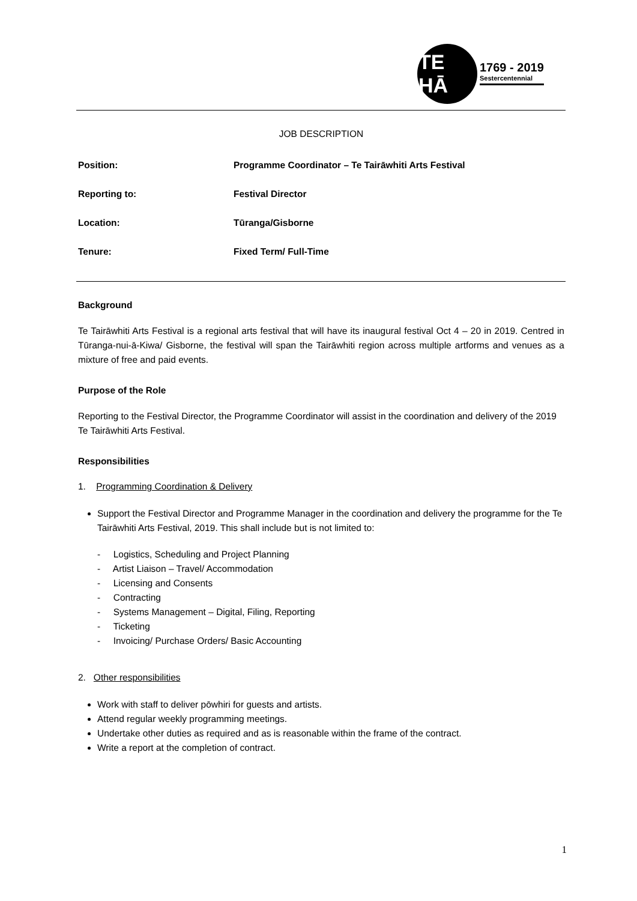TE HĀ
1769 - 2019
Sestercentennial
JOB DESCRIPTION
Position: Programme Coordinator – Te Tairāwhiti Arts Festival
Reporting to: Festival Director
Location: Tūranga/Gisborne
Tenure: Fixed Term/ Full-Time
Background
Te Tairāwhiti Arts Festival is a regional arts festival that will have its inaugural festival Oct 4 – 20 in 2019. Centred in Tūranga-nui-ā-Kiwa/ Gisborne, the festival will span the Tairāwhiti region across multiple artforms and venues as a mixture of free and paid events.
Purpose of the Role
Reporting to the Festival Director, the Programme Coordinator will assist in the coordination and delivery of the 2019 Te Tairāwhiti Arts Festival.
Responsibilities
1. Programming Coordination & Delivery
Support the Festival Director and Programme Manager in the coordination and delivery the programme for the Te Tairāwhiti Arts Festival, 2019. This shall include but is not limited to:
- Logistics, Scheduling and Project Planning
- Artist Liaison – Travel/ Accommodation
- Licensing and Consents
- Contracting
- Systems Management – Digital, Filing, Reporting
- Ticketing
- Invoicing/ Purchase Orders/ Basic Accounting
2. Other responsibilities
Work with staff to deliver pōwhiri for guests and artists.
Attend regular weekly programming meetings.
Undertake other duties as required and as is reasonable within the frame of the contract.
Write a report at the completion of contract.
1